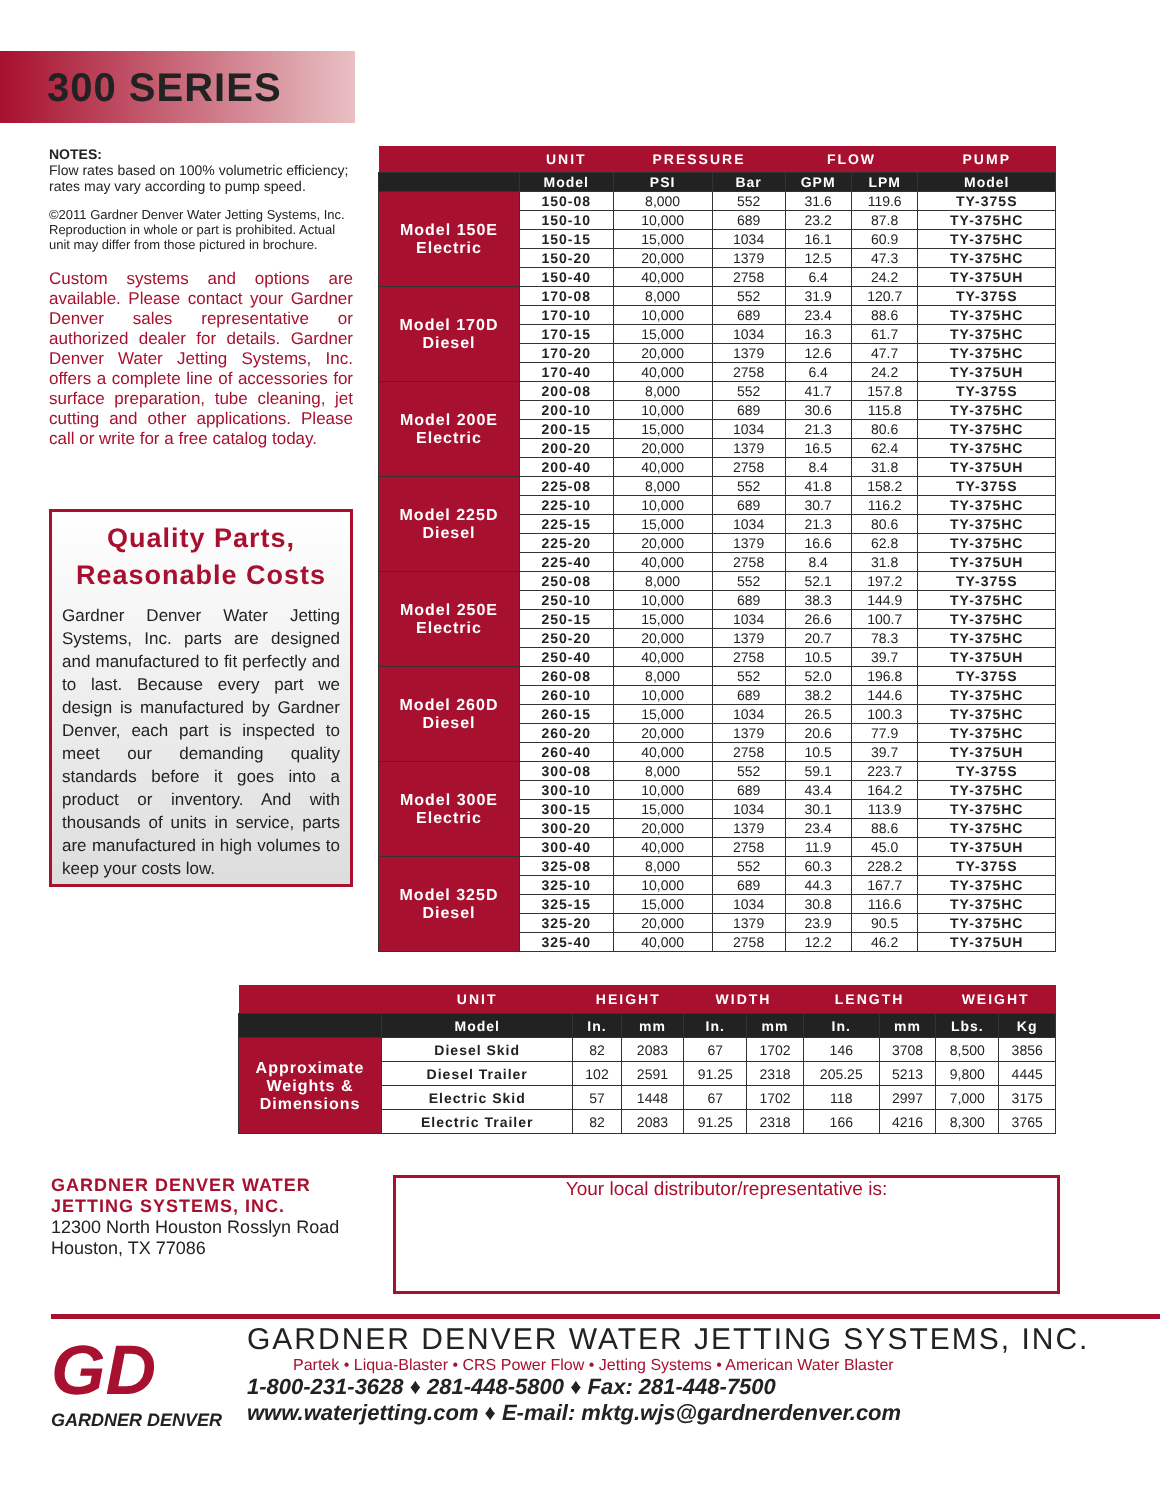300 SERIES
NOTES:
Flow rates based on 100% volumetric efficiency; rates may vary according to pump speed.
©2011 Gardner Denver Water Jetting Systems, Inc. Reproduction in whole or part is prohibited. Actual unit may differ from those pictured in brochure.
Custom systems and options are available. Please contact your Gardner Denver sales representative or authorized dealer for details. Gardner Denver Water Jetting Systems, Inc. offers a complete line of accessories for surface preparation, tube cleaning, jet cutting and other applications. Please call or write for a free catalog today.
Quality Parts, Reasonable Costs
Gardner Denver Water Jetting Systems, Inc. parts are designed and manufactured to fit perfectly and to last. Because every part we design is manufactured by Gardner Denver, each part is inspected to meet our demanding quality standards before it goes into a product or inventory. And with thousands of units in service, parts are manufactured in high volumes to keep your costs low.
| | UNIT | PRESSURE | | FLOW | | PUMP |
| --- | --- | --- | --- | --- | --- | --- |
| | Model | PSI | Bar | GPM | LPM | Model |
| Model 150E Electric | 150-08 | 8,000 | 552 | 31.6 | 119.6 | TY-375S |
| | 150-10 | 10,000 | 689 | 23.2 | 87.8 | TY-375HC |
| | 150-15 | 15,000 | 1034 | 16.1 | 60.9 | TY-375HC |
| | 150-20 | 20,000 | 1379 | 12.5 | 47.3 | TY-375HC |
| | 150-40 | 40,000 | 2758 | 6.4 | 24.2 | TY-375UH |
| Model 170D Diesel | 170-08 | 8,000 | 552 | 31.9 | 120.7 | TY-375S |
| | 170-10 | 10,000 | 689 | 23.4 | 88.6 | TY-375HC |
| | 170-15 | 15,000 | 1034 | 16.3 | 61.7 | TY-375HC |
| | 170-20 | 20,000 | 1379 | 12.6 | 47.7 | TY-375HC |
| | 170-40 | 40,000 | 2758 | 6.4 | 24.2 | TY-375UH |
| Model 200E Electric | 200-08 | 8,000 | 552 | 41.7 | 157.8 | TY-375S |
| | 200-10 | 10,000 | 689 | 30.6 | 115.8 | TY-375HC |
| | 200-15 | 15,000 | 1034 | 21.3 | 80.6 | TY-375HC |
| | 200-20 | 20,000 | 1379 | 16.5 | 62.4 | TY-375HC |
| | 200-40 | 40,000 | 2758 | 8.4 | 31.8 | TY-375UH |
| Model 225D Diesel | 225-08 | 8,000 | 552 | 41.8 | 158.2 | TY-375S |
| | 225-10 | 10,000 | 689 | 30.7 | 116.2 | TY-375HC |
| | 225-15 | 15,000 | 1034 | 21.3 | 80.6 | TY-375HC |
| | 225-20 | 20,000 | 1379 | 16.6 | 62.8 | TY-375HC |
| | 225-40 | 40,000 | 2758 | 8.4 | 31.8 | TY-375UH |
| Model 250E Electric | 250-08 | 8,000 | 552 | 52.1 | 197.2 | TY-375S |
| | 250-10 | 10,000 | 689 | 38.3 | 144.9 | TY-375HC |
| | 250-15 | 15,000 | 1034 | 26.6 | 100.7 | TY-375HC |
| | 250-20 | 20,000 | 1379 | 20.7 | 78.3 | TY-375HC |
| | 250-40 | 40,000 | 2758 | 10.5 | 39.7 | TY-375UH |
| Model 260D Diesel | 260-08 | 8,000 | 552 | 52.0 | 196.8 | TY-375S |
| | 260-10 | 10,000 | 689 | 38.2 | 144.6 | TY-375HC |
| | 260-15 | 15,000 | 1034 | 26.5 | 100.3 | TY-375HC |
| | 260-20 | 20,000 | 1379 | 20.6 | 77.9 | TY-375HC |
| | 260-40 | 40,000 | 2758 | 10.5 | 39.7 | TY-375UH |
| Model 300E Electric | 300-08 | 8,000 | 552 | 59.1 | 223.7 | TY-375S |
| | 300-10 | 10,000 | 689 | 43.4 | 164.2 | TY-375HC |
| | 300-15 | 15,000 | 1034 | 30.1 | 113.9 | TY-375HC |
| | 300-20 | 20,000 | 1379 | 23.4 | 88.6 | TY-375HC |
| | 300-40 | 40,000 | 2758 | 11.9 | 45.0 | TY-375UH |
| Model 325D Diesel | 325-08 | 8,000 | 552 | 60.3 | 228.2 | TY-375S |
| | 325-10 | 10,000 | 689 | 44.3 | 167.7 | TY-375HC |
| | 325-15 | 15,000 | 1034 | 30.8 | 116.6 | TY-375HC |
| | 325-20 | 20,000 | 1379 | 23.9 | 90.5 | TY-375HC |
| | 325-40 | 40,000 | 2758 | 12.2 | 46.2 | TY-375UH |
| | UNIT | HEIGHT | | WIDTH | | LENGTH | | WEIGHT | |
| --- | --- | --- | --- | --- | --- | --- | --- | --- | --- |
| | Model | In. | mm | In. | mm | In. | mm | Lbs. | Kg |
| Approximate Weights & Dimensions | Diesel Skid | 82 | 2083 | 67 | 1702 | 146 | 3708 | 8,500 | 3856 |
| | Diesel Trailer | 102 | 2591 | 91.25 | 2318 | 205.25 | 5213 | 9,800 | 4445 |
| | Electric Skid | 57 | 1448 | 67 | 1702 | 118 | 2997 | 7,000 | 3175 |
| | Electric Trailer | 82 | 2083 | 91.25 | 2318 | 166 | 4216 | 8,300 | 3765 |
GARDNER DENVER WATER
JETTING SYSTEMS, INC.
12300 North Houston Rosslyn Road
Houston, TX 77086
Your local distributor/representative is:
GD
GARDNER DENVER
GARDNER DENVER WATER JETTING SYSTEMS, INC.
Partek • Liqua-Blaster • CRS Power Flow • Jetting Systems • American Water Blaster
1-800-231-3628 ♦ 281-448-5800 ♦ Fax: 281-448-7500
www.waterjetting.com ♦ E-mail: mktg.wjs@gardnerdenver.com